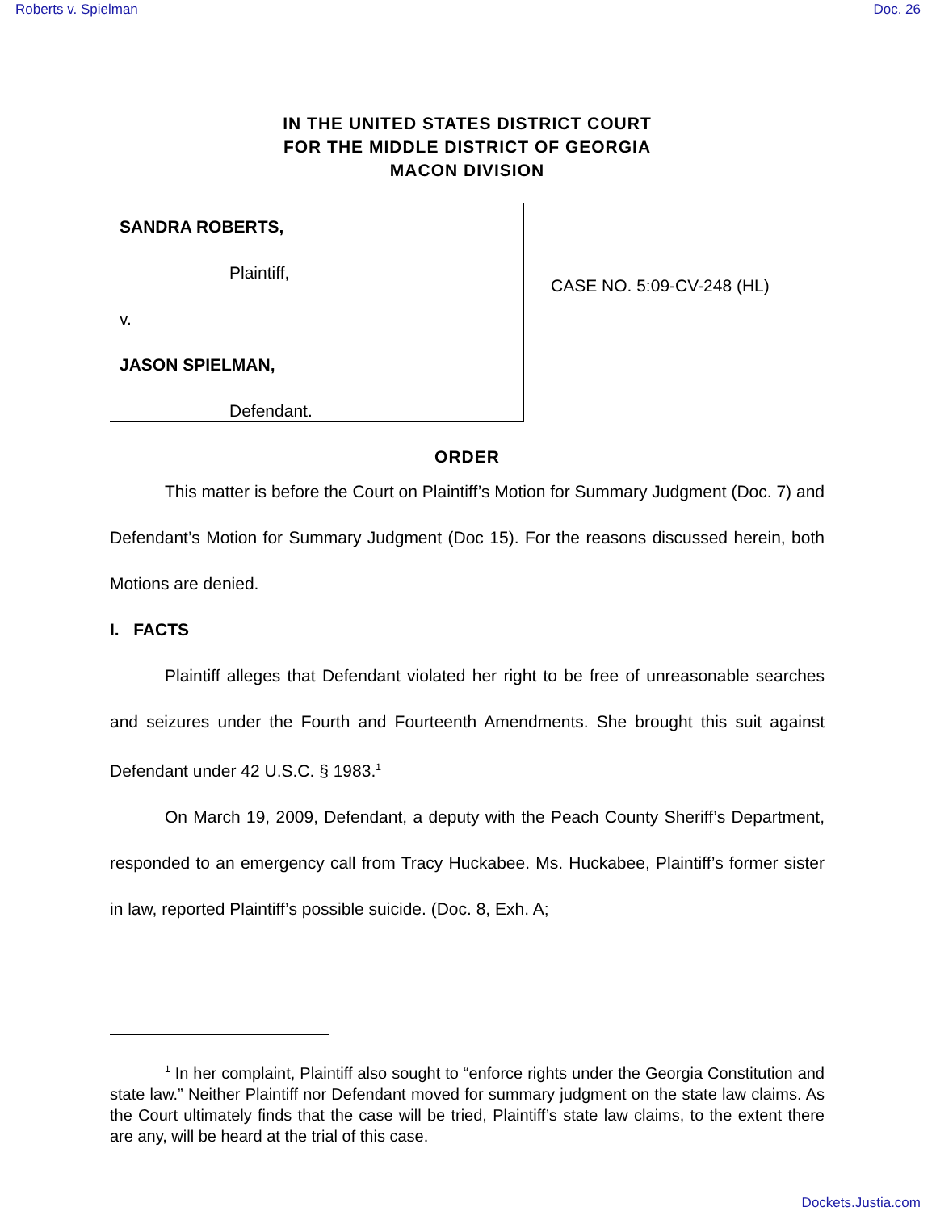Roberts v. Spielman Doc. 26
IN THE UNITED STATES DISTRICT COURT
FOR THE MIDDLE DISTRICT OF GEORGIA
MACON DIVISION
SANDRA ROBERTS,
Plaintiff,
v.
JASON SPIELMAN,
Defendant.
CASE NO. 5:09-CV-248 (HL)
ORDER
This matter is before the Court on Plaintiff’s Motion for Summary Judgment (Doc. 7) and Defendant’s Motion for Summary Judgment (Doc 15). For the reasons discussed herein, both Motions are denied.
I. FACTS
Plaintiff alleges that Defendant violated her right to be free of unreasonable searches and seizures under the Fourth and Fourteenth Amendments. She brought this suit against Defendant under 42 U.S.C. § 1983.<sup>1</sup>
On March 19, 2009, Defendant, a deputy with the Peach County Sheriff’s Department, responded to an emergency call from Tracy Huckabee. Ms. Huckabee, Plaintiff’s former sister in law, reported Plaintiff’s possible suicide. (Doc. 8, Exh. A;
<sup>1</sup> In her complaint, Plaintiff also sought to “enforce rights under the Georgia Constitution and state law.” Neither Plaintiff nor Defendant moved for summary judgment on the state law claims. As the Court ultimately finds that the case will be tried, Plaintiff’s state law claims, to the extent there are any, will be heard at the trial of this case.
Dockets.Justia.com